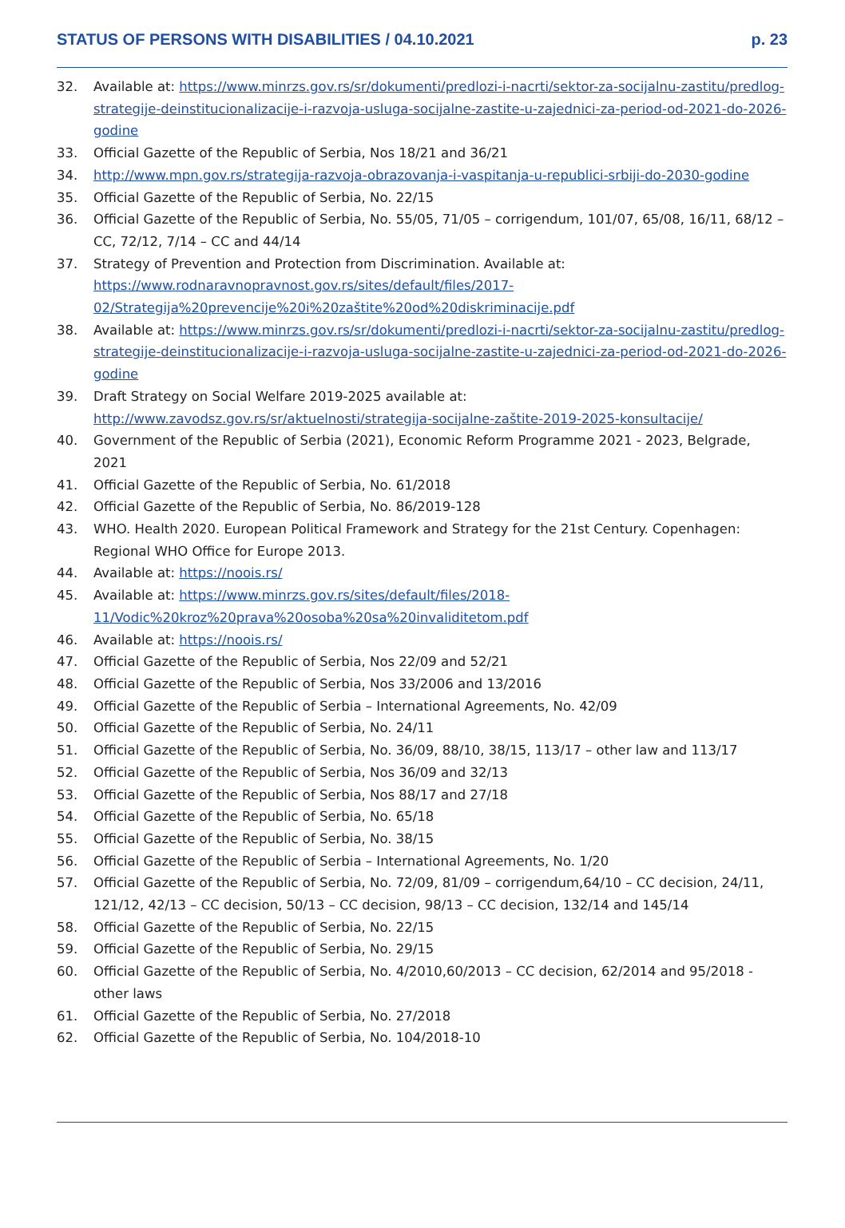STATUS OF PERSONS WITH DISABILITIES / 04.10.2021 p. 23
32. Available at: https://www.minrzs.gov.rs/sr/dokumenti/predlozi-i-nacrti/sektor-za-socijalnu-zastitu/predlog-strategije-deinstitucionalizacije-i-razvoja-usluga-socijalne-zastite-u-zajednici-za-period-od-2021-do-2026-godine
33. Official Gazette of the Republic of Serbia, Nos 18/21 and 36/21
34. http://www.mpn.gov.rs/strategija-razvoja-obrazovanja-i-vaspitanja-u-republici-srbiji-do-2030-godine
35. Official Gazette of the Republic of Serbia, No. 22/15
36. Official Gazette of the Republic of Serbia, No. 55/05, 71/05 – corrigendum, 101/07, 65/08, 16/11, 68/12 – CC, 72/12, 7/14 – CC and 44/14
37. Strategy of Prevention and Protection from Discrimination. Available at: https://www.rodnaravnopravnost.gov.rs/sites/default/files/2017-02/Strategija%20prevencije%20i%20zaštite%20od%20diskriminacije.pdf
38. Available at: https://www.minrzs.gov.rs/sr/dokumenti/predlozi-i-nacrti/sektor-za-socijalnu-zastitu/predlog-strategije-deinstitucionalizacije-i-razvoja-usluga-socijalne-zastite-u-zajednici-za-period-od-2021-do-2026-godine
39. Draft Strategy on Social Welfare 2019-2025 available at: http://www.zavodsz.gov.rs/sr/aktuelnosti/strategija-socijalne-zaštite-2019-2025-konsultacije/
40. Government of the Republic of Serbia (2021), Economic Reform Programme 2021 - 2023, Belgrade, 2021
41. Official Gazette of the Republic of Serbia, No. 61/2018
42. Official Gazette of the Republic of Serbia, No. 86/2019-128
43. WHO. Health 2020. European Political Framework and Strategy for the 21st Century. Copenhagen: Regional WHO Office for Europe 2013.
44. Available at: https://noois.rs/
45. Available at: https://www.minrzs.gov.rs/sites/default/files/2018-11/Vodic%20kroz%20prava%20osoba%20sa%20invaliditetom.pdf
46. Available at: https://noois.rs/
47. Official Gazette of the Republic of Serbia, Nos 22/09 and 52/21
48. Official Gazette of the Republic of Serbia, Nos 33/2006 and 13/2016
49. Official Gazette of the Republic of Serbia – International Agreements, No. 42/09
50. Official Gazette of the Republic of Serbia, No. 24/11
51. Official Gazette of the Republic of Serbia, No. 36/09, 88/10, 38/15, 113/17 – other law and 113/17
52. Official Gazette of the Republic of Serbia, Nos 36/09 and 32/13
53. Official Gazette of the Republic of Serbia, Nos 88/17 and 27/18
54. Official Gazette of the Republic of Serbia, No. 65/18
55. Official Gazette of the Republic of Serbia, No. 38/15
56. Official Gazette of the Republic of Serbia – International Agreements, No. 1/20
57. Official Gazette of the Republic of Serbia, No. 72/09, 81/09 – corrigendum,64/10 – CC decision, 24/11, 121/12, 42/13 – CC decision, 50/13 – CC decision, 98/13 – CC decision, 132/14 and 145/14
58. Official Gazette of the Republic of Serbia, No. 22/15
59. Official Gazette of the Republic of Serbia, No. 29/15
60. Official Gazette of the Republic of Serbia, No. 4/2010,60/2013 – CC decision, 62/2014 and 95/2018 - other laws
61. Official Gazette of the Republic of Serbia, No. 27/2018
62. Official Gazette of the Republic of Serbia, No. 104/2018-10